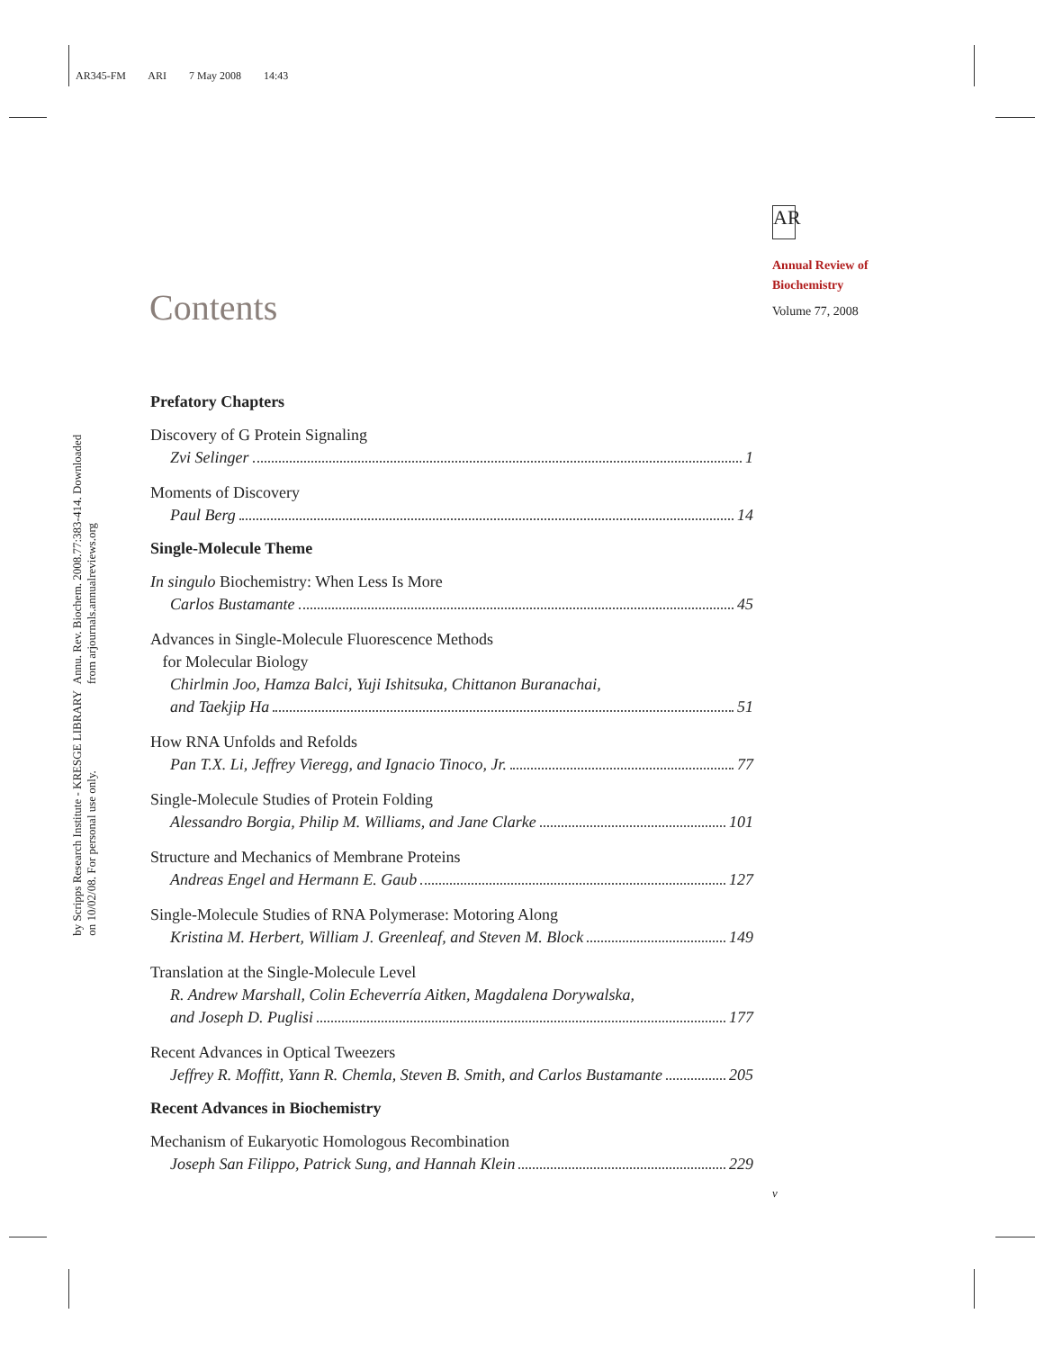AR345-FM ARI 7 May 2008 14:43
Annu. Rev. Biochem. 2008.77:383-414. Downloaded from arjournals.annualreviews.org
by Scripps Research Institute - KRESGE LIBRARY on 10/02/08. For personal use only.
AR
Annual Review of
Biochemistry
Volume 77, 2008
Contents
Prefatory Chapters
Discovery of G Protein Signaling
Zvi Selinger 1
Moments of Discovery
Paul Berg 14
Single-Molecule Theme
In singulo Biochemistry: When Less Is More
Carlos Bustamante 45
Advances in Single-Molecule Fluorescence Methods
for Molecular Biology
Chirlmin Joo, Hamza Balci, Yuji Ishitsuka, Chittanon Buranachai,
and Taekjip Ha 51
How RNA Unfolds and Refolds
Pan T.X. Li, Jeffrey Vieregg, and Ignacio Tinoco, Jr. 77
Single-Molecule Studies of Protein Folding
Alessandro Borgia, Philip M. Williams, and Jane Clarke 101
Structure and Mechanics of Membrane Proteins
Andreas Engel and Hermann E. Gaub 127
Single-Molecule Studies of RNA Polymerase: Motoring Along
Kristina M. Herbert, William J. Greenleaf, and Steven M. Block 149
Translation at the Single-Molecule Level
R. Andrew Marshall, Colin Echeverría Aitken, Magdalena Dorywalska,
and Joseph D. Puglisi 177
Recent Advances in Optical Tweezers
Jeffrey R. Moffitt, Yann R. Chemla, Steven B. Smith, and Carlos Bustamante 205
Recent Advances in Biochemistry
Mechanism of Eukaryotic Homologous Recombination
Joseph San Filippo, Patrick Sung, and Hannah Klein 229
v